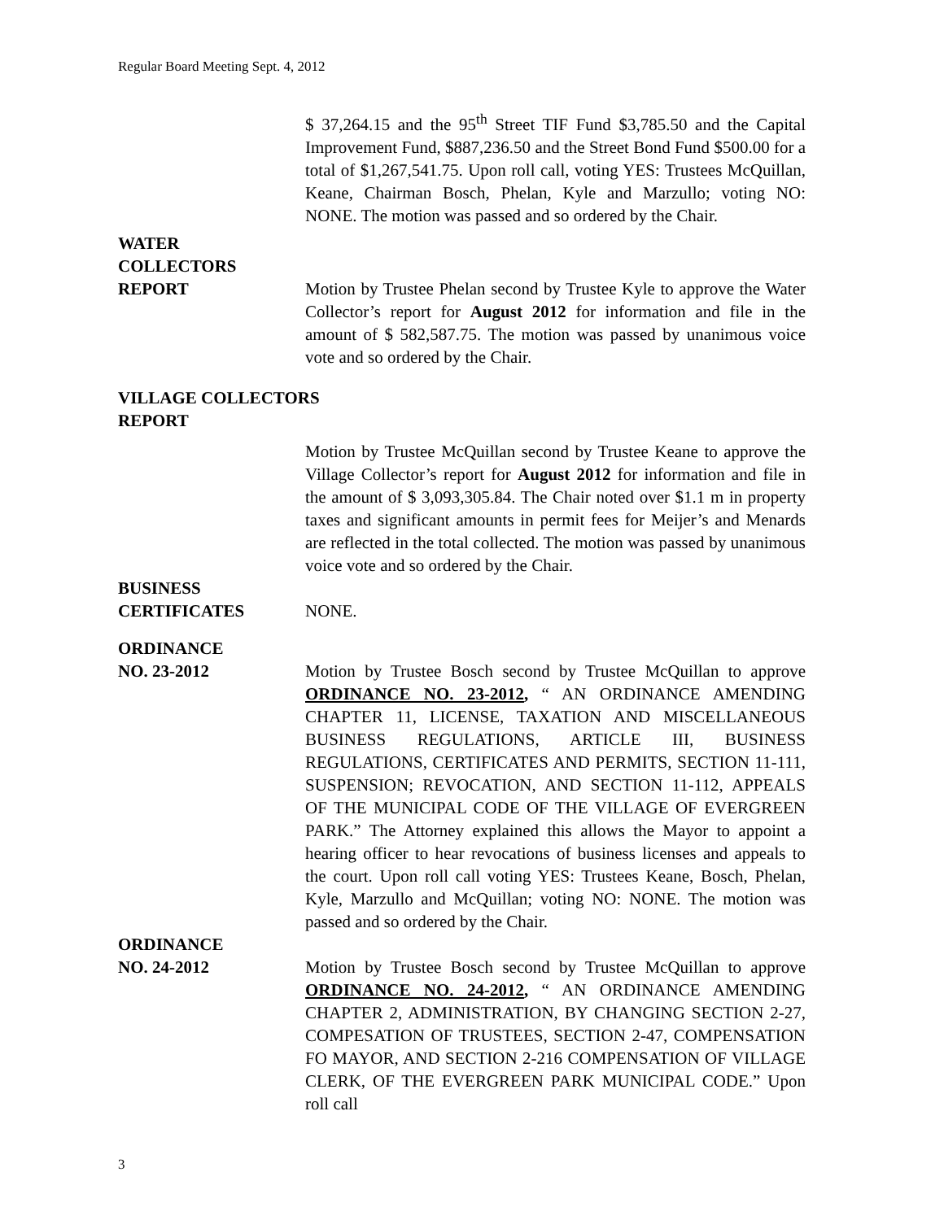Regular Board Meeting Sept. 4, 2012
$ 37,264.15 and the 95<sup>th</sup> Street TIF Fund $3,785.50 and the Capital Improvement Fund, $887,236.50 and the Street Bond Fund $500.00 for a total of $1,267,541.75. Upon roll call, voting YES: Trustees McQuillan, Keane, Chairman Bosch, Phelan, Kyle and Marzullo; voting NO: NONE. The motion was passed and so ordered by the Chair.
WATER
COLLECTORS
REPORT Motion by Trustee Phelan second by Trustee Kyle to approve the Water Collector’s report for August 2012 for information and file in the amount of $ 582,587.75. The motion was passed by unanimous voice vote and so ordered by the Chair.
VILLAGE COLLECTORS
REPORT
Motion by Trustee McQuillan second by Trustee Keane to approve the Village Collector’s report for August 2012 for information and file in the amount of $ 3,093,305.84. The Chair noted over $1.1 m in property taxes and significant amounts in permit fees for Meijer’s and Menards are reflected in the total collected. The motion was passed by unanimous voice vote and so ordered by the Chair.
BUSINESS
CERTIFICATES NONE.
ORDINANCE
NO. 23-2012 Motion by Trustee Bosch second by Trustee McQuillan to approve ORDINANCE NO. 23-2012, “ AN ORDINANCE AMENDING CHAPTER 11, LICENSE, TAXATION AND MISCELLANEOUS BUSINESS REGULATIONS, ARTICLE III, BUSINESS REGULATIONS, CERTIFICATES AND PERMITS, SECTION 11-111, SUSPENSION; REVOCATION, AND SECTION 11-112, APPEALS OF THE MUNICIPAL CODE OF THE VILLAGE OF EVERGREEN PARK.” The Attorney explained this allows the Mayor to appoint a hearing officer to hear revocations of business licenses and appeals to the court. Upon roll call voting YES: Trustees Keane, Bosch, Phelan, Kyle, Marzullo and McQuillan; voting NO: NONE. The motion was passed and so ordered by the Chair.
ORDINANCE
NO. 24-2012 Motion by Trustee Bosch second by Trustee McQuillan to approve ORDINANCE NO. 24-2012, “ AN ORDINANCE AMENDING CHAPTER 2, ADMINISTRATION, BY CHANGING SECTION 2-27, COMPESATION OF TRUSTEES, SECTION 2-47, COMPENSATION FO MAYOR, AND SECTION 2-216 COMPENSATION OF VILLAGE CLERK, OF THE EVERGREEN PARK MUNICIPAL CODE.” Upon roll call
3